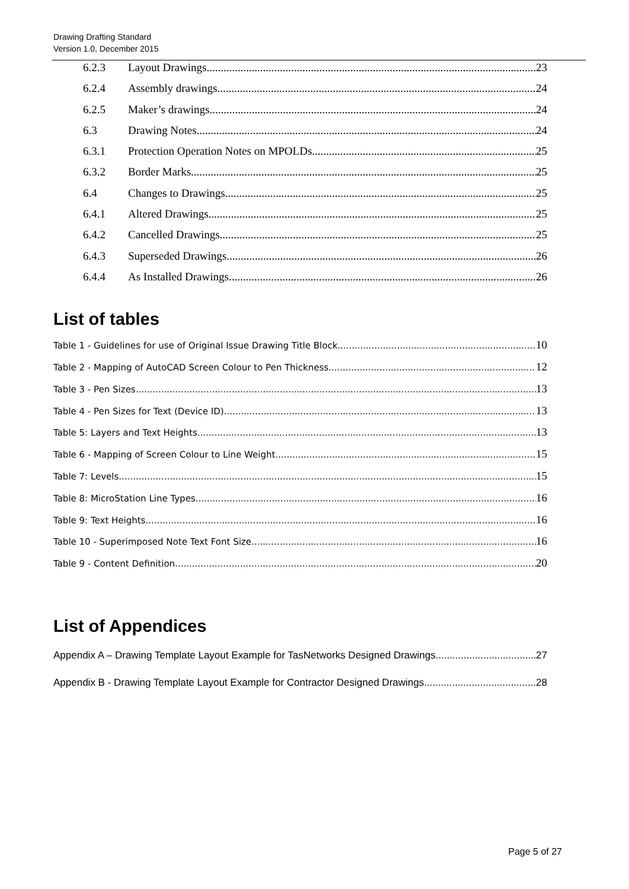Drawing Drafting Standard
Version 1.0, December 2015
6.2.3 Layout Drawings 23
6.2.4 Assembly drawings 24
6.2.5 Maker’s drawings 24
6.3 Drawing Notes 24
6.3.1 Protection Operation Notes on MPOLDs 25
6.3.2 Border Marks 25
6.4 Changes to Drawings 25
6.4.1 Altered Drawings 25
6.4.2 Cancelled Drawings 25
6.4.3 Superseded Drawings 26
6.4.4 As Installed Drawings 26
List of tables
Table 1 - Guidelines for use of Original Issue Drawing Title Block 10
Table 2 - Mapping of AutoCAD Screen Colour to Pen Thickness 12
Table 3 - Pen Sizes 13
Table 4 - Pen Sizes for Text (Device ID) 13
Table 5: Layers and Text Heights 13
Table 6 - Mapping of Screen Colour to Line Weight 15
Table 7: Levels 15
Table 8: MicroStation Line Types 16
Table 9: Text Heights 16
Table 10 - Superimposed Note Text Font Size 16
Table 9 - Content Definition 20
List of Appendices
Appendix A – Drawing Template Layout Example for TasNetworks Designed Drawings 27
Appendix B - Drawing Template Layout Example for Contractor Designed Drawings 28
Page 5 of 27